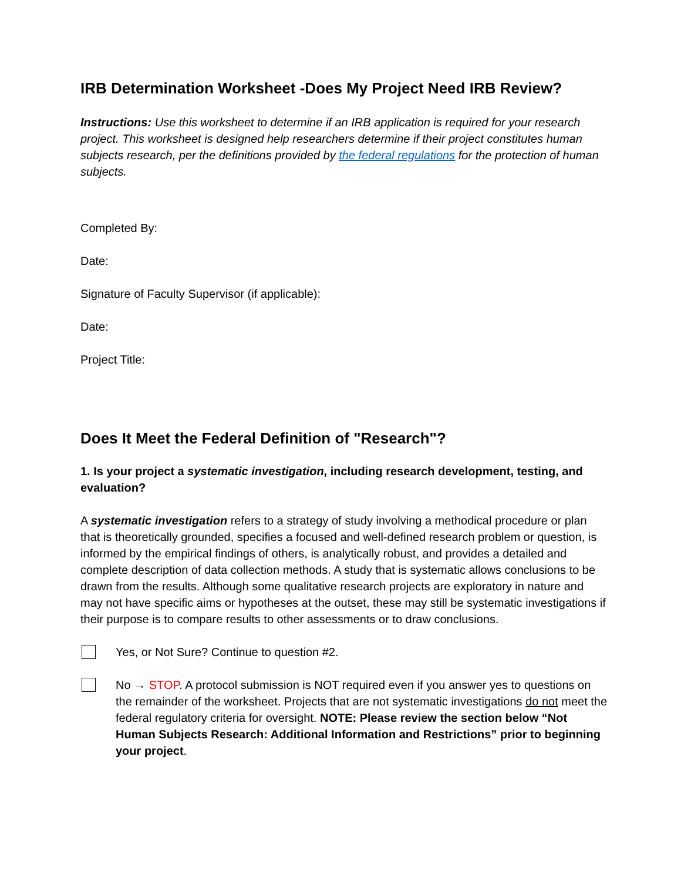IRB Determination Worksheet -Does My Project Need IRB Review?
Instructions: Use this worksheet to determine if an IRB application is required for your research project. This worksheet is designed help researchers determine if their project constitutes human subjects research, per the definitions provided by the federal regulations for the protection of human subjects.
Completed By:
Date:
Signature of Faculty Supervisor (if applicable):
Date:
Project Title:
Does It Meet the Federal Definition of "Research"?
1. Is your project a systematic investigation, including research development, testing, and evaluation?
A systematic investigation refers to a strategy of study involving a methodical procedure or plan that is theoretically grounded, specifies a focused and well-defined research problem or question, is informed by the empirical findings of others, is analytically robust, and provides a detailed and complete description of data collection methods. A study that is systematic allows conclusions to be drawn from the results. Although some qualitative research projects are exploratory in nature and may not have specific aims or hypotheses at the outset, these may still be systematic investigations if their purpose is to compare results to other assessments or to draw conclusions.
Yes, or Not Sure? Continue to question #2.
No → STOP. A protocol submission is NOT required even if you answer yes to questions on the remainder of the worksheet. Projects that are not systematic investigations do not meet the federal regulatory criteria for oversight. NOTE: Please review the section below “Not Human Subjects Research: Additional Information and Restrictions” prior to beginning your project.